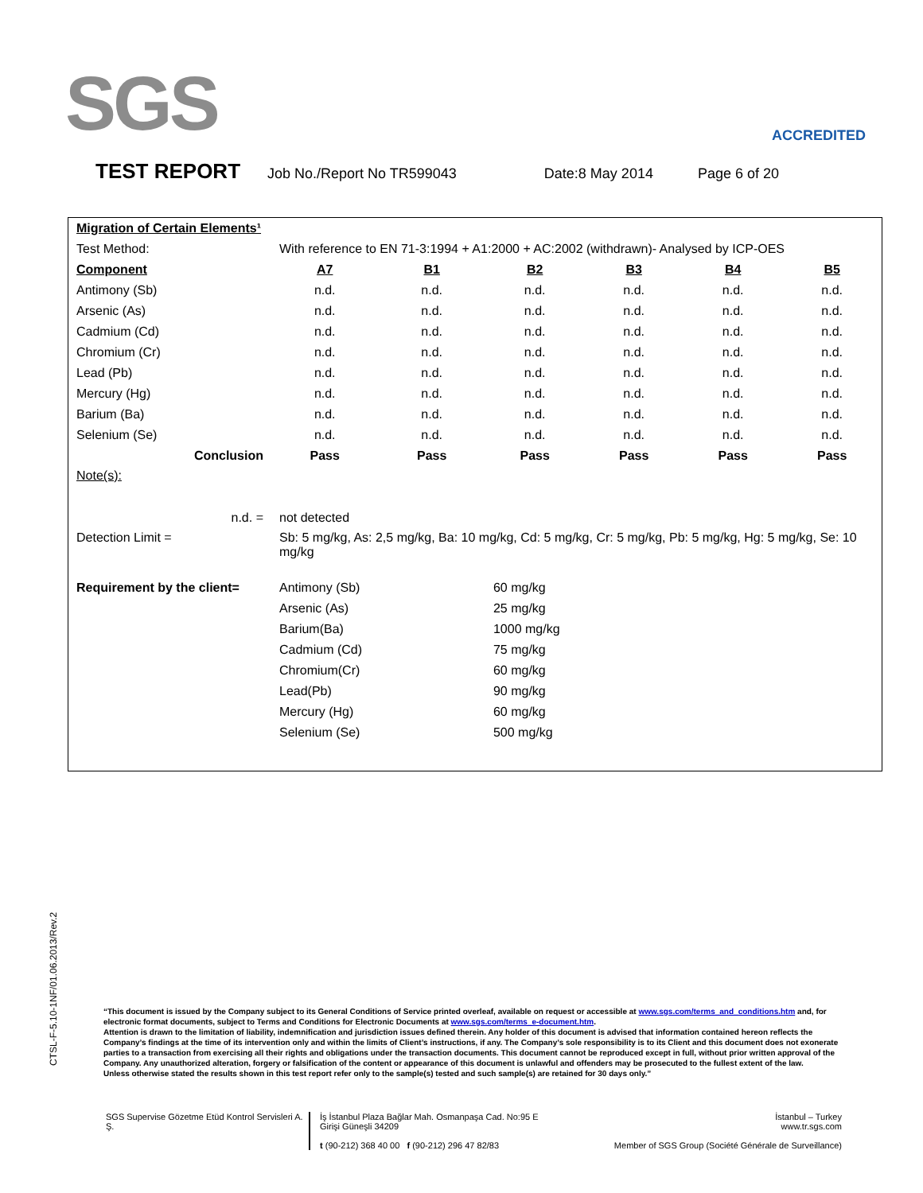SGS ACCREDITED
TEST REPORT Job No./Report No TR599043 Date:8 May 2014 Page 6 of 20
| Migration of Certain Elements¹ | | | | | | |
| Test Method: | With reference to EN 71-3:1994 + A1:2000 + AC:2002 (withdrawn)- Analysed by ICP-OES | | | | | |
| Component | A7 | B1 | B2 | B3 | B4 | B5 |
| Antimony (Sb) | n.d. | n.d. | n.d. | n.d. | n.d. | n.d. |
| Arsenic (As) | n.d. | n.d. | n.d. | n.d. | n.d. | n.d. |
| Cadmium (Cd) | n.d. | n.d. | n.d. | n.d. | n.d. | n.d. |
| Chromium (Cr) | n.d. | n.d. | n.d. | n.d. | n.d. | n.d. |
| Lead (Pb) | n.d. | n.d. | n.d. | n.d. | n.d. | n.d. |
| Mercury (Hg) | n.d. | n.d. | n.d. | n.d. | n.d. | n.d. |
| Barium (Ba) | n.d. | n.d. | n.d. | n.d. | n.d. | n.d. |
| Selenium (Se) | n.d. | n.d. | n.d. | n.d. | n.d. | n.d. |
| Conclusion | Pass | Pass | Pass | Pass | Pass | Pass |
| Note(s): | | | | | | |
| n.d. = | not detected | | | | | |
| Detection Limit = | Sb: 5 mg/kg, As: 2,5 mg/kg, Ba: 10 mg/kg, Cd: 5 mg/kg, Cr: 5 mg/kg, Pb: 5 mg/kg, Hg: 5 mg/kg, Se: 10 mg/kg | | | | | |
| Requirement by the client= | Antimony (Sb) | | 60 mg/kg | | | |
| | Arsenic (As) | | 25 mg/kg | | | |
| | Barium(Ba) | | 1000 mg/kg | | | |
| | Cadmium (Cd) | | 75 mg/kg | | | |
| | Chromium(Cr) | | 60 mg/kg | | | |
| | Lead(Pb) | | 90 mg/kg | | | |
| | Mercury (Hg) | | 60 mg/kg | | | |
| | Selenium (Se) | | 500 mg/kg | | | |
CTSL-F-5.10-1NF/01.06.2013/Rev.2
“This document is issued by the Company subject to its General Conditions of Service printed overleaf, available on request or accessible at www.sgs.com/terms_and_conditions.htm and, for electronic format documents, subject to Terms and Conditions for Electronic Documents at www.sgs.com/terms_e-document.htm.
Attention is drawn to the limitation of liability, indemnification and jurisdiction issues defined therein. Any holder of this document is advised that information contained hereon reflects the Company’s findings at the time of its intervention only and within the limits of Client’s instructions, if any. The Company’s sole responsibility is to its Client and this document does not exonerate parties to a transaction from exercising all their rights and obligations under the transaction documents. This document cannot be reproduced except in full, without prior written approval of the Company. Any unauthorized alteration, forgery or falsification of the content or appearance of this document is unlawful and offenders may be prosecuted to the fullest extent of the law.
Unless otherwise stated the results shown in this test report refer only to the sample(s) tested and such sample(s) are retained for 30 days only.”
SGS Supervise Gözetme Etüd Kontrol Servisleri A. Ş.
İş İstanbul Plaza Bağlar Mah. Osmanpaşa Cad. No:95 E Girişi Güneşli 34209
t (90-212) 368 40 00 f (90-212) 296 47 82/83
İstanbul – Turkey
www.tr.sgs.com
Member of SGS Group (Société Générale de Surveillance)